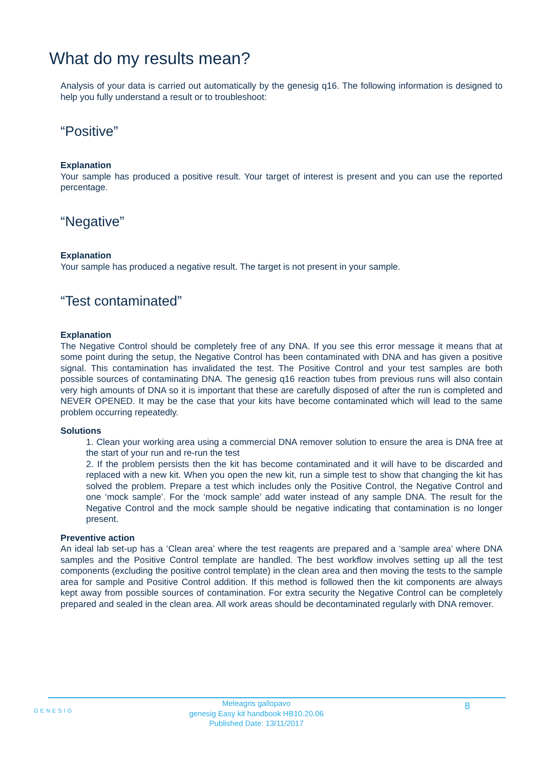What do my results mean?
Analysis of your data is carried out automatically by the genesig q16. The following information is designed to help you fully understand a result or to troubleshoot:
“Positive”
Explanation
Your sample has produced a positive result. Your target of interest is present and you can use the reported percentage.
“Negative”
Explanation
Your sample has produced a negative result. The target is not present in your sample.
“Test contaminated”
Explanation
The Negative Control should be completely free of any DNA. If you see this error message it means that at some point during the setup, the Negative Control has been contaminated with DNA and has given a positive signal. This contamination has invalidated the test. The Positive Control and your test samples are both possible sources of contaminating DNA. The genesig q16 reaction tubes from previous runs will also contain very high amounts of DNA so it is important that these are carefully disposed of after the run is completed and NEVER OPENED. It may be the case that your kits have become contaminated which will lead to the same problem occurring repeatedly.
Solutions
1. Clean your working area using a commercial DNA remover solution to ensure the area is DNA free at the start of your run and re-run the test
2. If the problem persists then the kit has become contaminated and it will have to be discarded and replaced with a new kit. When you open the new kit, run a simple test to show that changing the kit has solved the problem. Prepare a test which includes only the Positive Control, the Negative Control and one ‘mock sample’. For the ‘mock sample’ add water instead of any sample DNA. The result for the Negative Control and the mock sample should be negative indicating that contamination is no longer present.
Preventive action
An ideal lab set-up has a ‘Clean area’ where the test reagents are prepared and a ‘sample area’ where DNA samples and the Positive Control template are handled. The best workflow involves setting up all the test components (excluding the positive control template) in the clean area and then moving the tests to the sample area for sample and Positive Control addition. If this method is followed then the kit components are always kept away from possible sources of contamination. For extra security the Negative Control can be completely prepared and sealed in the clean area. All work areas should be decontaminated regularly with DNA remover.
GENESIG
Meleagris gallopavo
genesig Easy kit handbook HB10.20.06
Published Date: 13/11/2017
8